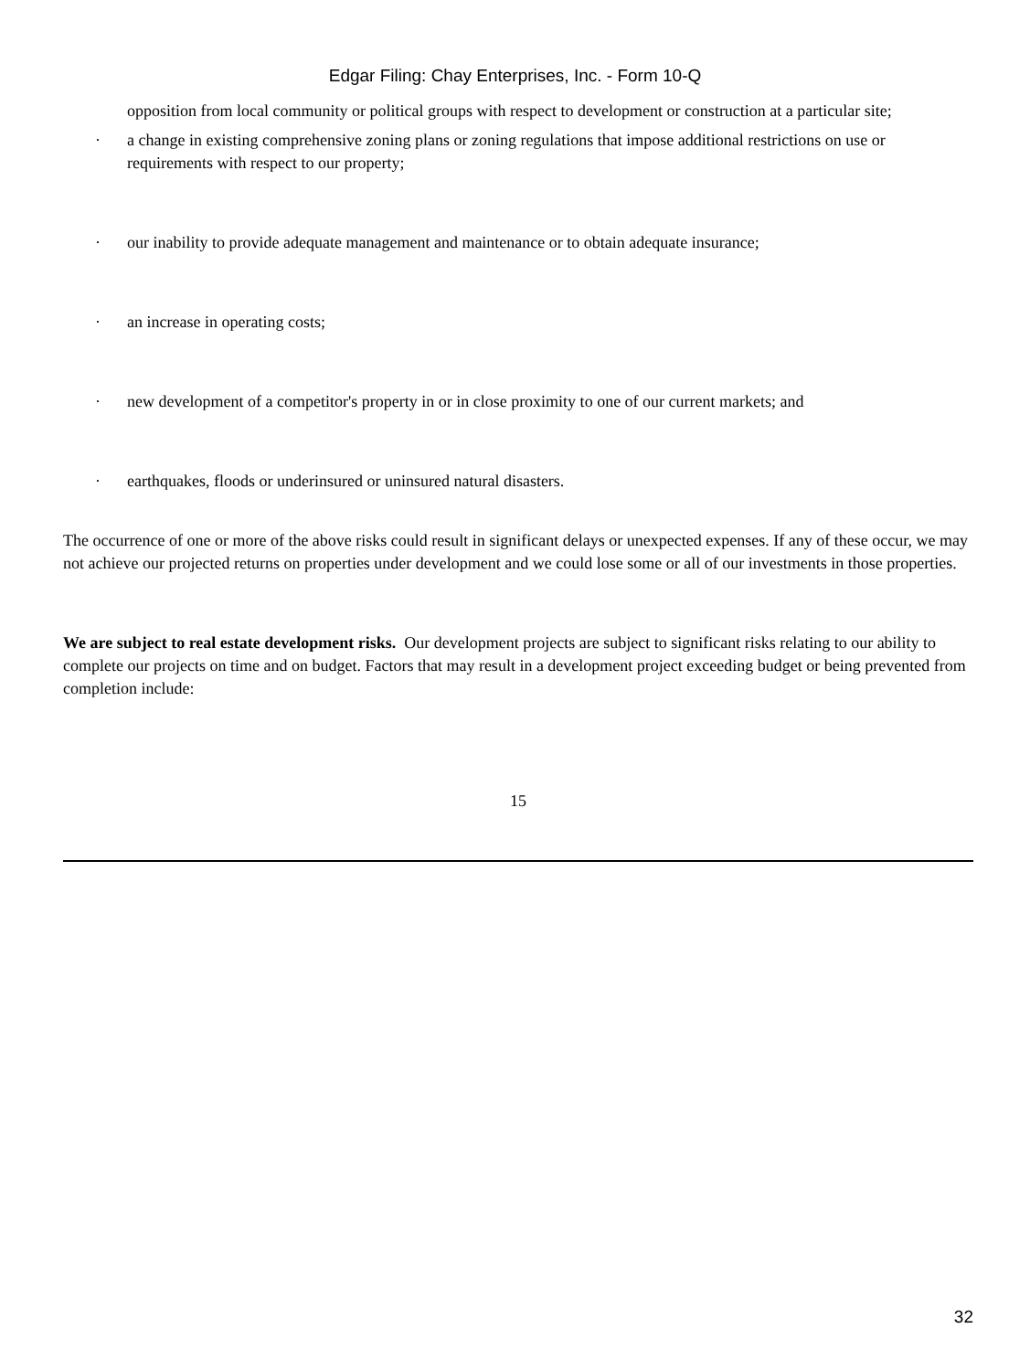Edgar Filing: Chay Enterprises, Inc. - Form 10-Q
opposition from local community or political groups with respect to development or construction at a particular site;
· a change in existing comprehensive zoning plans or zoning regulations that impose additional restrictions on use or requirements with respect to our property;
· our inability to provide adequate management and maintenance or to obtain adequate insurance;
· an increase in operating costs;
· new development of a competitor's property in or in close proximity to one of our current markets; and
· earthquakes, floods or underinsured or uninsured natural disasters.
The occurrence of one or more of the above risks could result in significant delays or unexpected expenses. If any of these occur, we may not achieve our projected returns on properties under development and we could lose some or all of our investments in those properties.
We are subject to real estate development risks. Our development projects are subject to significant risks relating to our ability to complete our projects on time and on budget. Factors that may result in a development project exceeding budget or being prevented from completion include:
15
32